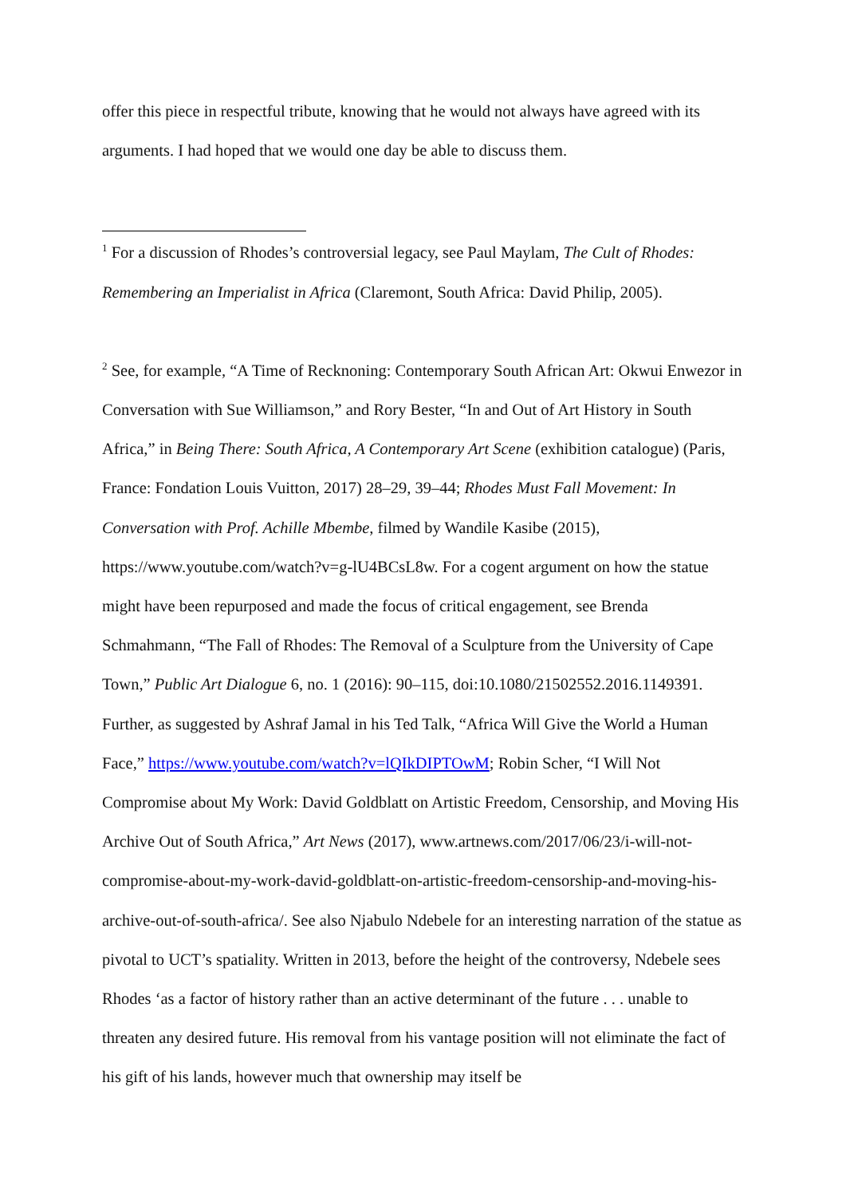offer this piece in respectful tribute, knowing that he would not always have agreed with its arguments. I had hoped that we would one day be able to discuss them.
<sup>1</sup> For a discussion of Rhodes’s controversial legacy, see Paul Maylam, The Cult of Rhodes: Remembering an Imperialist in Africa (Claremont, South Africa: David Philip, 2005).
<sup>2</sup> See, for example, “A Time of Recknoning: Contemporary South African Art: Okwui Enwezor in Conversation with Sue Williamson,” and Rory Bester, “In and Out of Art History in South Africa,” in Being There: South Africa, A Contemporary Art Scene (exhibition catalogue) (Paris, France: Fondation Louis Vuitton, 2017) 28–29, 39–44; Rhodes Must Fall Movement: In Conversation with Prof. Achille Mbembe, filmed by Wandile Kasibe (2015), https://www.youtube.com/watch?v=g-lU4BCsL8w. For a cogent argument on how the statue might have been repurposed and made the focus of critical engagement, see Brenda Schmahmann, “The Fall of Rhodes: The Removal of a Sculpture from the University of Cape Town,” Public Art Dialogue 6, no. 1 (2016): 90–115, doi:10.1080/21502552.2016.1149391. Further, as suggested by Ashraf Jamal in his Ted Talk, “Africa Will Give the World a Human Face,” https://www.youtube.com/watch?v=lQIkDIPTOwM; Robin Scher, “I Will Not Compromise about My Work: David Goldblatt on Artistic Freedom, Censorship, and Moving His Archive Out of South Africa,” Art News (2017), www.artnews.com/2017/06/23/i-will-not-compromise-about-my-work-david-goldblatt-on-artistic-freedom-censorship-and-moving-his-archive-out-of-south-africa/. See also Njabulo Ndebele for an interesting narration of the statue as pivotal to UCT’s spatiality. Written in 2013, before the height of the controversy, Ndebele sees Rhodes ‘as a factor of history rather than an active determinant of the future . . . unable to threaten any desired future. His removal from his vantage position will not eliminate the fact of his gift of his lands, however much that ownership may itself be